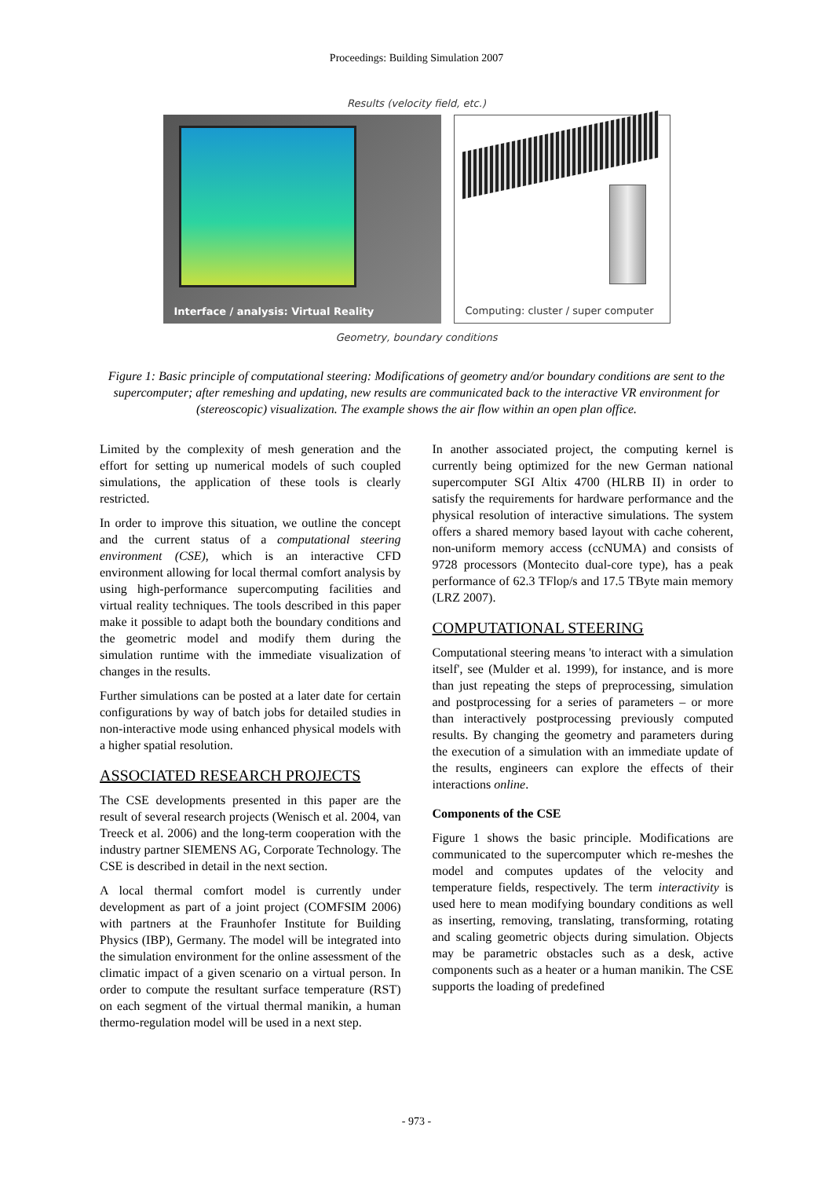Proceedings: Building Simulation 2007
Results (velocity field, etc.)
Interface / analysis: Virtual Reality
Computing: cluster / super computer
Geometry, boundary conditions
Figure 1: Basic principle of computational steering: Modifications of geometry and/or boundary conditions are sent to the supercomputer; after remeshing and updating, new results are communicated back to the interactive VR environment for (stereoscopic) visualization. The example shows the air flow within an open plan office.
Limited by the complexity of mesh generation and the effort for setting up numerical models of such coupled simulations, the application of these tools is clearly restricted.
In order to improve this situation, we outline the concept and the current status of a computational steering environment (CSE), which is an interactive CFD environment allowing for local thermal comfort analysis by using high-performance supercomputing facilities and virtual reality techniques. The tools described in this paper make it possible to adapt both the boundary conditions and the geometric model and modify them during the simulation runtime with the immediate visualization of changes in the results.
Further simulations can be posted at a later date for certain configurations by way of batch jobs for detailed studies in non-interactive mode using enhanced physical models with a higher spatial resolution.
ASSOCIATED RESEARCH PROJECTS
The CSE developments presented in this paper are the result of several research projects (Wenisch et al. 2004, van Treeck et al. 2006) and the long-term cooperation with the industry partner SIEMENS AG, Corporate Technology. The CSE is described in detail in the next section.
A local thermal comfort model is currently under development as part of a joint project (COMFSIM 2006) with partners at the Fraunhofer Institute for Building Physics (IBP), Germany. The model will be integrated into the simulation environment for the online assessment of the climatic impact of a given scenario on a virtual person. In order to compute the resultant surface temperature (RST) on each segment of the virtual thermal manikin, a human thermo-regulation model will be used in a next step.
In another associated project, the computing kernel is currently being optimized for the new German national supercomputer SGI Altix 4700 (HLRB II) in order to satisfy the requirements for hardware performance and the physical resolution of interactive simulations. The system offers a shared memory based layout with cache coherent, non-uniform memory access (ccNUMA) and consists of 9728 processors (Montecito dual-core type), has a peak performance of 62.3 TFlop/s and 17.5 TByte main memory (LRZ 2007).
COMPUTATIONAL STEERING
Computational steering means 'to interact with a simulation itself', see (Mulder et al. 1999), for instance, and is more than just repeating the steps of preprocessing, simulation and postprocessing for a series of parameters – or more than interactively postprocessing previously computed results. By changing the geometry and parameters during the execution of a simulation with an immediate update of the results, engineers can explore the effects of their interactions online.
Components of the CSE
Figure 1 shows the basic principle. Modifications are communicated to the supercomputer which re-meshes the model and computes updates of the velocity and temperature fields, respectively. The term interactivity is used here to mean modifying boundary conditions as well as inserting, removing, translating, transforming, rotating and scaling geometric objects during simulation. Objects may be parametric obstacles such as a desk, active components such as a heater or a human manikin. The CSE supports the loading of predefined
- 973 -